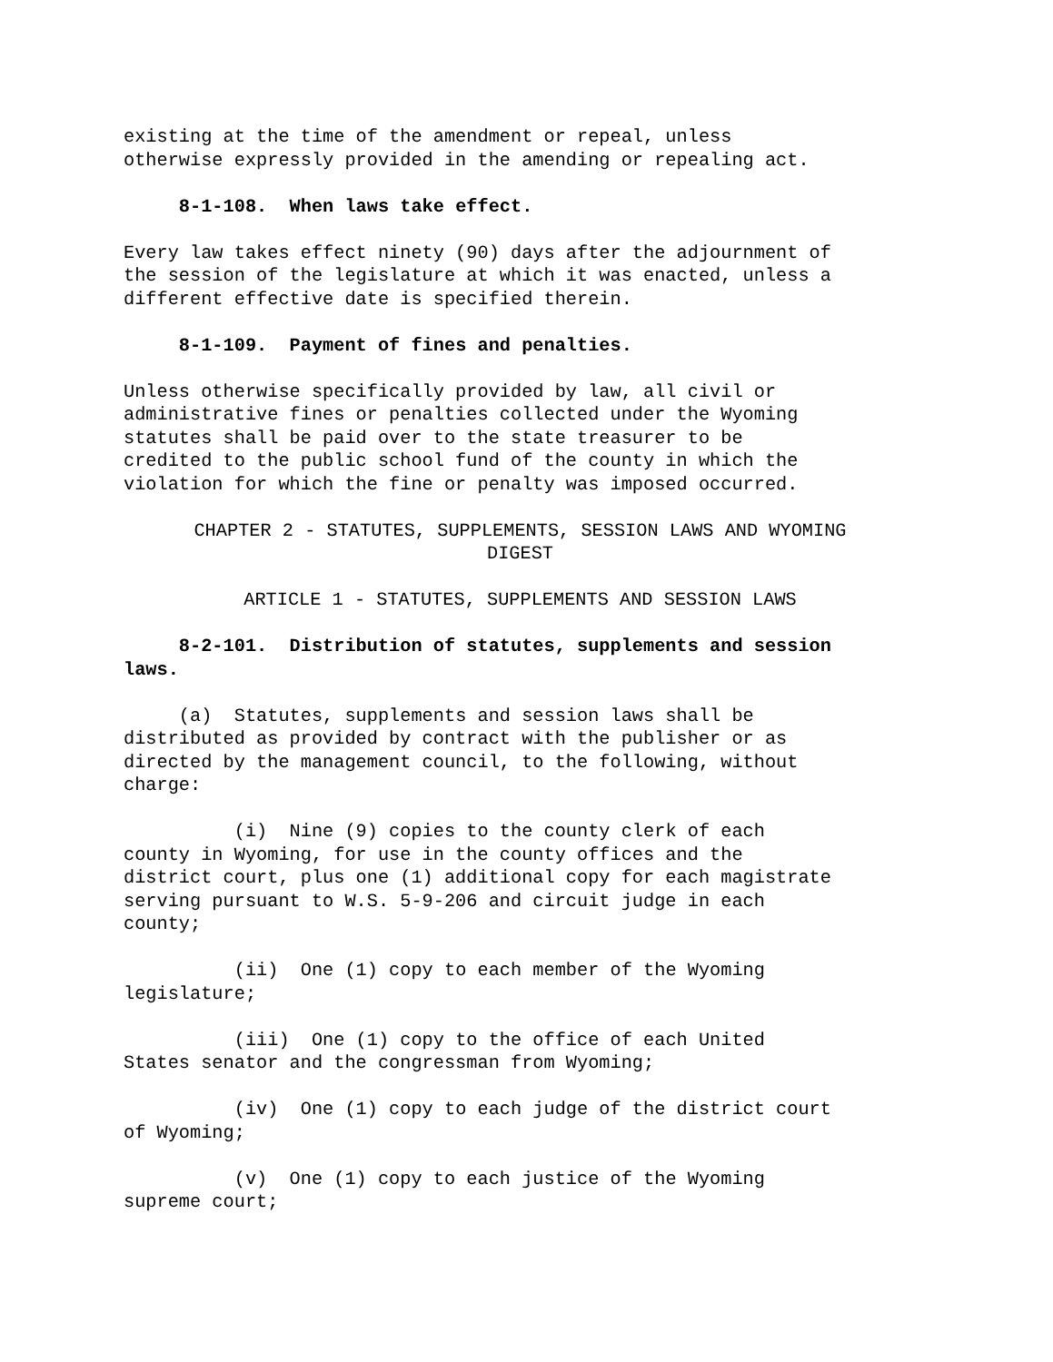existing at the time of the amendment or repeal, unless otherwise expressly provided in the amending or repealing act.
8-1-108. When laws take effect.
Every law takes effect ninety (90) days after the adjournment of the session of the legislature at which it was enacted, unless a different effective date is specified therein.
8-1-109. Payment of fines and penalties.
Unless otherwise specifically provided by law, all civil or administrative fines or penalties collected under the Wyoming statutes shall be paid over to the state treasurer to be credited to the public school fund of the county in which the violation for which the fine or penalty was imposed occurred.
CHAPTER 2 - STATUTES, SUPPLEMENTS, SESSION LAWS AND WYOMING DIGEST
ARTICLE 1 - STATUTES, SUPPLEMENTS AND SESSION LAWS
8-2-101. Distribution of statutes, supplements and session laws.
(a) Statutes, supplements and session laws shall be distributed as provided by contract with the publisher or as directed by the management council, to the following, without charge:
(i) Nine (9) copies to the county clerk of each county in Wyoming, for use in the county offices and the district court, plus one (1) additional copy for each magistrate serving pursuant to W.S. 5-9-206 and circuit judge in each county;
(ii) One (1) copy to each member of the Wyoming legislature;
(iii) One (1) copy to the office of each United States senator and the congressman from Wyoming;
(iv) One (1) copy to each judge of the district court of Wyoming;
(v) One (1) copy to each justice of the Wyoming supreme court;